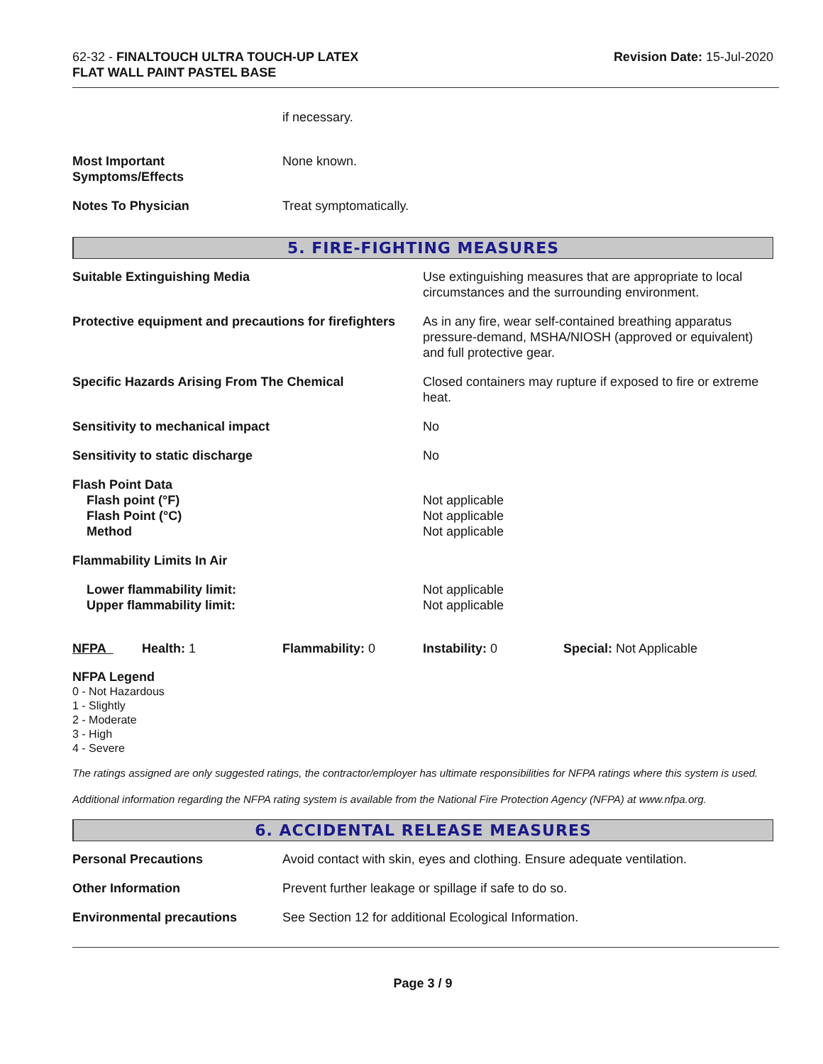62-32 - FINALTOUCH ULTRA TOUCH-UP LATEX
FLAT WALL PAINT PASTEL BASE
Revision Date: 15-Jul-2020
| | if necessary. |
| Most Important Symptoms/Effects | None known. |
| Notes To Physician | Treat symptomatically. |
5. FIRE-FIGHTING MEASURES
| Suitable Extinguishing Media | Use extinguishing measures that are appropriate to local circumstances and the surrounding environment. |
| Protective equipment and precautions for firefighters | As in any fire, wear self-contained breathing apparatus pressure-demand, MSHA/NIOSH (approved or equivalent) and full protective gear. |
| Specific Hazards Arising From The Chemical | Closed containers may rupture if exposed to fire or extreme heat. |
| Sensitivity to mechanical impact | No |
| Sensitivity to static discharge | No |
| Flash Point Data Flash point (°F) Flash Point (°C) Method | Not applicable Not applicable Not applicable |
| Flammability Limits In Air | |
| Lower flammability limit: Upper flammability limit: | Not applicable Not applicable |
| NFPA | Health: 1 | Flammability: 0 | Instability: 0 | Special: Not Applicable |
NFPA Legend
0 - Not Hazardous
1 - Slightly
2 - Moderate
3 - High
4 - Severe
The ratings assigned are only suggested ratings, the contractor/employer has ultimate responsibilities for NFPA ratings where this system is used.
Additional information regarding the NFPA rating system is available from the National Fire Protection Agency (NFPA) at www.nfpa.org.
6. ACCIDENTAL RELEASE MEASURES
| Personal Precautions | Avoid contact with skin, eyes and clothing. Ensure adequate ventilation. |
| Other Information | Prevent further leakage or spillage if safe to do so. |
| Environmental precautions | See Section 12 for additional Ecological Information. |
Page 3 / 9